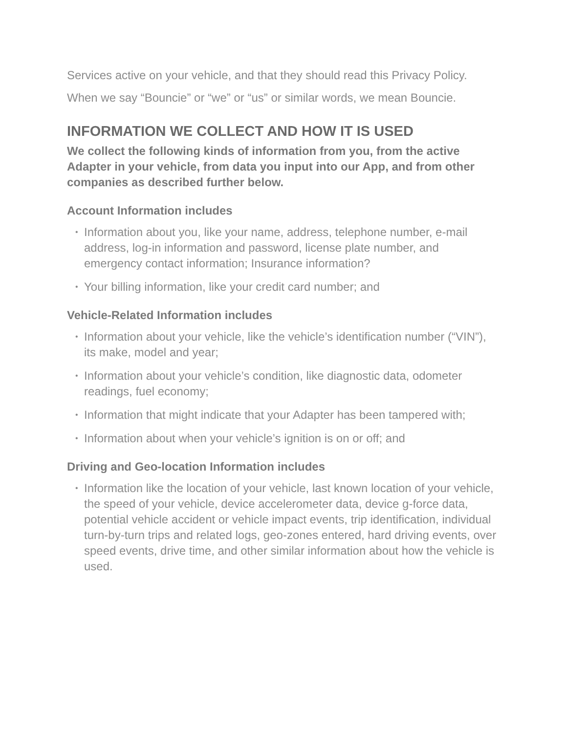Services active on your vehicle, and that they should read this Privacy Policy.
When we say “Bouncie” or “we” or “us” or similar words, we mean Bouncie.
INFORMATION WE COLLECT AND HOW IT IS USED
We collect the following kinds of information from you, from the active Adapter in your vehicle, from data you input into our App, and from other companies as described further below.
Account Information includes
• Information about you, like your name, address, telephone number, e-mail address, log-in information and password, license plate number, and emergency contact information; Insurance information?
• Your billing information, like your credit card number; and
Vehicle-Related Information includes
• Information about your vehicle, like the vehicle’s identification number (“VIN”), its make, model and year;
• Information about your vehicle’s condition, like diagnostic data, odometer readings, fuel economy;
• Information that might indicate that your Adapter has been tampered with;
• Information about when your vehicle’s ignition is on or off; and
Driving and Geo-location Information includes
• Information like the location of your vehicle, last known location of your vehicle, the speed of your vehicle, device accelerometer data, device g-force data, potential vehicle accident or vehicle impact events, trip identification, individual turn-by-turn trips and related logs, geo-zones entered, hard driving events, over speed events, drive time, and other similar information about how the vehicle is used.